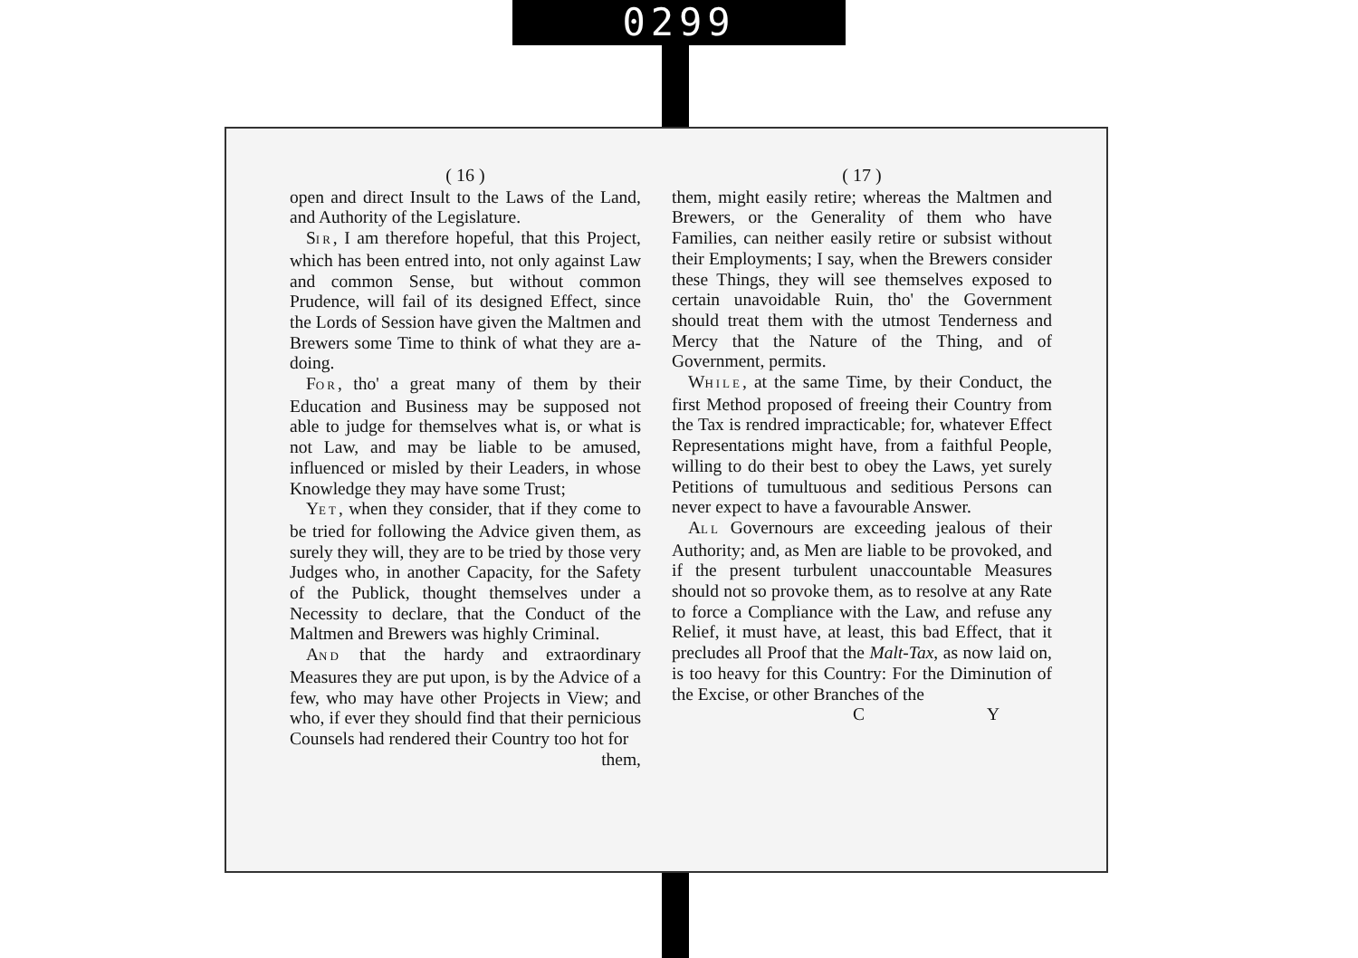0299
( 16 )
open and direct Insult to the Laws of the Land, and Authority of the Legislature.
SIR, I am therefore hopeful, that this Project, which has been entred into, not only against Law and common Sense, but without common Prudence, will fail of its designed Effect, since the Lords of Session have given the Maltmen and Brewers some Time to think of what they are a-doing.
FOR, tho' a great many of them by their Education and Business may be supposed not able to judge for themselves what is, or what is not Law, and may be liable to be amused, influenced or misled by their Leaders, in whose Knowledge they may have some Trust;
YET, when they consider, that if they come to be tried for following the Advice given them, as surely they will, they are to be tried by those very Judges who, in another Capacity, for the Safety of the Publick, thought themselves under a Necessity to declare, that the Conduct of the Maltmen and Brewers was highly Criminal.
AND that the hardy and extraordinary Measures they are put upon, is by the Advice of a few, who may have other Projects in View; and who, if ever they should find that their pernicious Counsels had rendered their Country too hot for
them,
( 17 )
them, might easily retire; whereas the Maltmen and Brewers, or the Generality of them who have Families, can neither easily retire or subsist without their Employments; I say, when the Brewers consider these Things, they will see themselves exposed to certain unavoidable Ruin, tho' the Government should treat them with the utmost Tenderness and Mercy that the Nature of the Thing, and of Government, permits.
WHILE, at the same Time, by their Conduct, the first Method proposed of freeing their Country from the Tax is rendred impracticable; for, whatever Effect Representations might have, from a faithful People, willing to do their best to obey the Laws, yet surely Petitions of tumultuous and seditious Persons can never expect to have a favourable Answer.
ALL Governours are exceeding jealous of their Authority; and, as Men are liable to be provoked, and if the present turbulent unaccountable Measures should not so provoke them, as to resolve at any Rate to force a Compliance with the Law, and refuse any Relief, it must have, at least, this bad Effect, that it precludes all Proof that the Malt-Tax, as now laid on, is too heavy for this Country: For the Diminution of the Excise, or other Branches of the
C Y